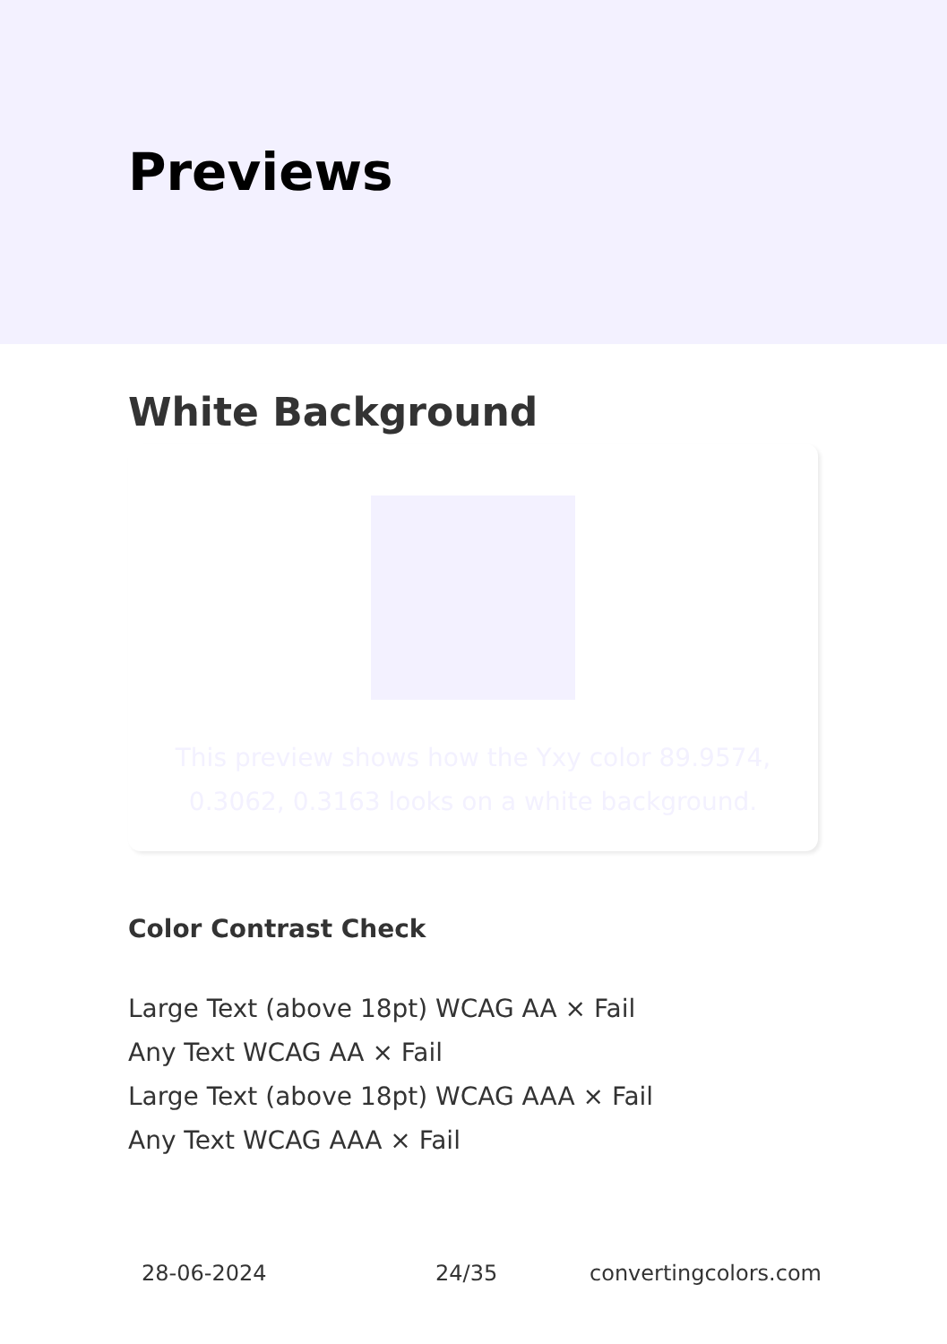Previews
White Background
This preview shows how the Yxy color 89.9574, 0.3062, 0.3163 looks on a white background.
Color Contrast Check
Large Text (above 18pt) WCAG AA × Fail
Any Text WCAG AA × Fail
Large Text (above 18pt) WCAG AAA × Fail
Any Text WCAG AAA × Fail
28-06-2024 24/35 convertingcolors.com